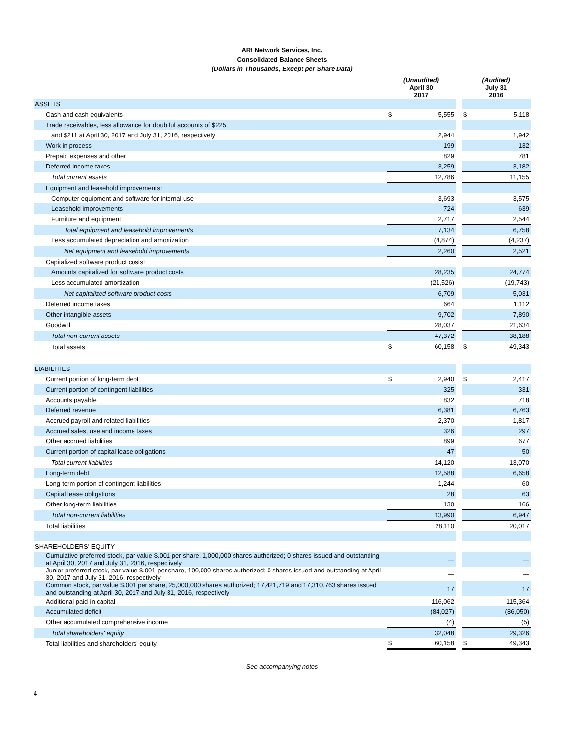ARI Network Services, Inc.
Consolidated Balance Sheets
(Dollars in Thousands, Except per Share Data)
| | (Unaudited) April 30 2017 | | | (Audited) July 31 2016 | |
| ASSETS | | | | | |
| Cash and cash equivalents | $ | 5,555 | | $ | 5,118 |
| Trade receivables, less allowance for doubtful accounts of $225 | | | | | |
| and $211 at April 30, 2017 and July 31, 2016, respectively | | 2,944 | | | 1,942 |
| Work in process | | 199 | | | 132 |
| Prepaid expenses and other | | 829 | | | 781 |
| Deferred income taxes | | 3,259 | | | 3,182 |
| Total current assets | | 12,786 | | | 11,155 |
| Equipment and leasehold improvements: | | | | | |
| Computer equipment and software for internal use | | 3,693 | | | 3,575 |
| Leasehold improvements | | 724 | | | 639 |
| Furniture and equipment | | 2,717 | | | 2,544 |
| Total equipment and leasehold improvements | | 7,134 | | | 6,758 |
| Less accumulated depreciation and amortization | | (4,874) | | | (4,237) |
| Net equipment and leasehold improvements | | 2,260 | | | 2,521 |
| Capitalized software product costs: | | | | | |
| Amounts capitalized for software product costs | | 28,235 | | | 24,774 |
| Less accumulated amortization | | (21,526) | | | (19,743) |
| Net capitalized software product costs | | 6,709 | | | 5,031 |
| Deferred income taxes | | 664 | | | 1,112 |
| Other intangible assets | | 9,702 | | | 7,890 |
| Goodwill | | 28,037 | | | 21,634 |
| Total non-current assets | | 47,372 | | | 38,188 |
| Total assets | $ | 60,158 | | $ | 49,343 |
| LIABILITIES | | | | | |
| Current portion of long-term debt | $ | 2,940 | | $ | 2,417 |
| Current portion of contingent liabilities | | 325 | | | 331 |
| Accounts payable | | 832 | | | 718 |
| Deferred revenue | | 6,381 | | | 6,763 |
| Accrued payroll and related liabilities | | 2,370 | | | 1,817 |
| Accrued sales, use and income taxes | | 326 | | | 297 |
| Other accrued liabilities | | 899 | | | 677 |
| Current portion of capital lease obligations | | 47 | | | 50 |
| Total current liabilities | | 14,120 | | | 13,070 |
| Long-term debt | | 12,588 | | | 6,658 |
| Long-term portion of contingent liabilities | | 1,244 | | | 60 |
| Capital lease obligations | | 28 | | | 63 |
| Other long-term liabilities | | 130 | | | 166 |
| Total non-current liabilities | | 13,990 | | | 6,947 |
| Total liabilities | | 28,110 | | | 20,017 |
| SHAREHOLDERS' EQUITY | | | | | |
| Cumulative preferred stock, par value $.001 per share, 1,000,000 shares authorized; 0 shares issued and outstanding at April 30, 2017 and July 31, 2016, respectively | | — | | | — |
| Junior preferred stock, par value $.001 per share, 100,000 shares authorized; 0 shares issued and outstanding at April 30, 2017 and July 31, 2016, respectively | | — | | | — |
| Common stock, par value $.001 per share, 25,000,000 shares authorized; 17,421,719 and 17,310,763 shares issued and outstanding at April 30, 2017 and July 31, 2016, respectively | | 17 | | | 17 |
| Additional paid-in capital | | 116,062 | | | 115,364 |
| Accumulated deficit | | (84,027) | | | (86,050) |
| Other accumulated comprehensive income | | (4) | | | (5) |
| Total shareholders' equity | | 32,048 | | | 29,326 |
| Total liabilities and shareholders' equity | $ | 60,158 | | $ | 49,343 |
See accompanying notes
4